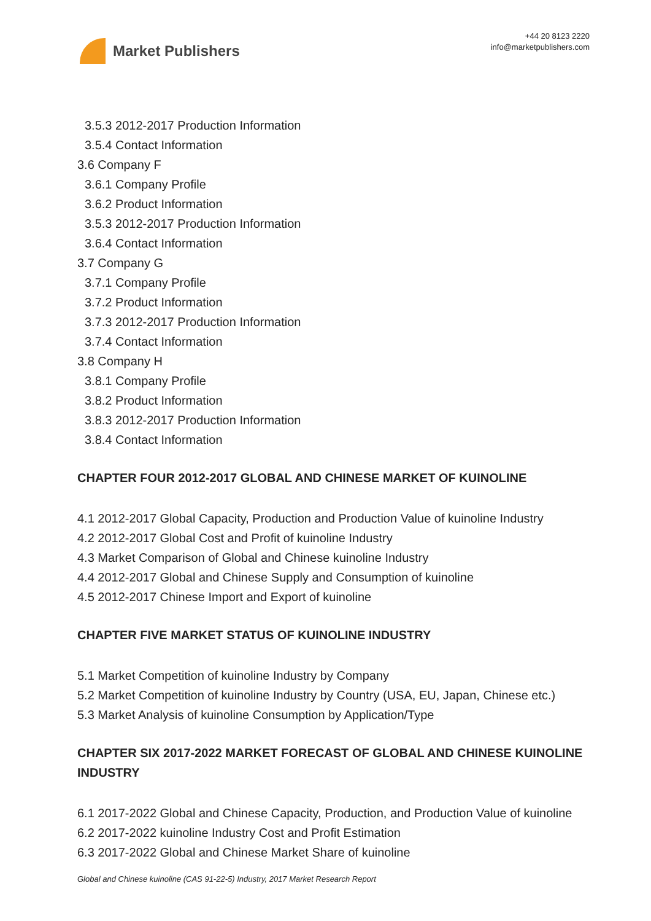Market Publishers
+44 20 8123 2220
info@marketpublishers.com
3.5.3 2012-2017 Production Information
3.5.4 Contact Information
3.6 Company F
3.6.1 Company Profile
3.6.2 Product Information
3.5.3 2012-2017 Production Information
3.6.4 Contact Information
3.7 Company G
3.7.1 Company Profile
3.7.2 Product Information
3.7.3 2012-2017 Production Information
3.7.4 Contact Information
3.8 Company H
3.8.1 Company Profile
3.8.2 Product Information
3.8.3 2012-2017 Production Information
3.8.4 Contact Information
CHAPTER FOUR 2012-2017 GLOBAL AND CHINESE MARKET OF KUINOLINE
4.1 2012-2017 Global Capacity, Production and Production Value of kuinoline Industry
4.2 2012-2017 Global Cost and Profit of kuinoline Industry
4.3 Market Comparison of Global and Chinese kuinoline Industry
4.4 2012-2017 Global and Chinese Supply and Consumption of kuinoline
4.5 2012-2017 Chinese Import and Export of kuinoline
CHAPTER FIVE MARKET STATUS OF KUINOLINE INDUSTRY
5.1 Market Competition of kuinoline Industry by Company
5.2 Market Competition of kuinoline Industry by Country (USA, EU, Japan, Chinese etc.)
5.3 Market Analysis of kuinoline Consumption by Application/Type
CHAPTER SIX 2017-2022 MARKET FORECAST OF GLOBAL AND CHINESE KUINOLINE INDUSTRY
6.1 2017-2022 Global and Chinese Capacity, Production, and Production Value of kuinoline
6.2 2017-2022 kuinoline Industry Cost and Profit Estimation
6.3 2017-2022 Global and Chinese Market Share of kuinoline
Global and Chinese kuinoline (CAS 91-22-5) Industry, 2017 Market Research Report